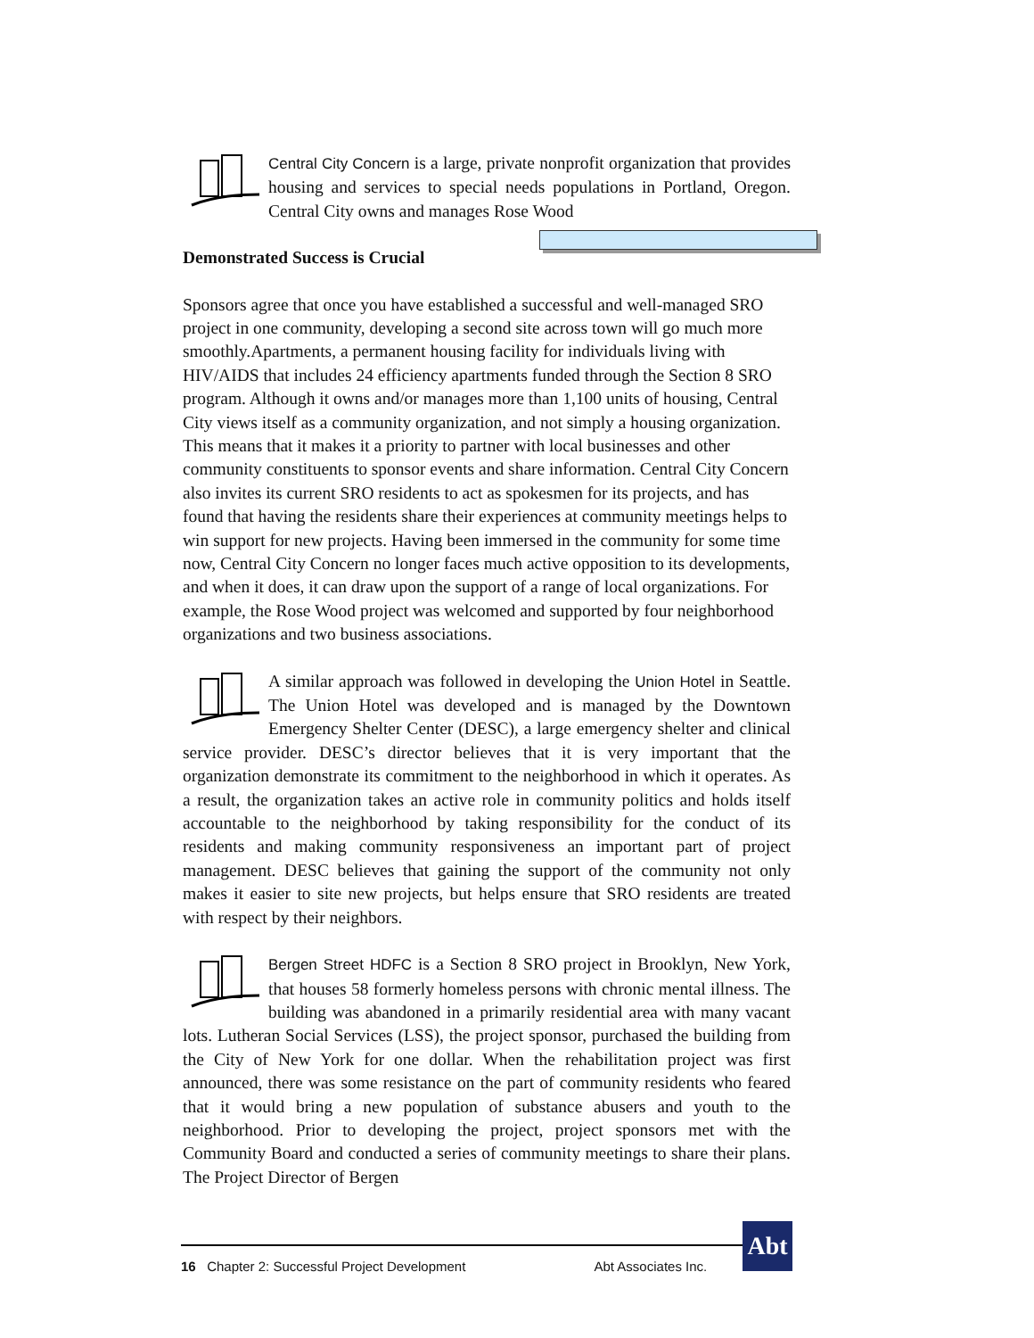Central City Concern is a large, private nonprofit organization that provides housing and services to special needs populations in Portland, Oregon. Central City owns and manages Rose Wood
Demonstrated Success is Crucial
Sponsors agree that once you have established a successful and well-managed SRO project in one community, developing a second site across town will go much more smoothly. Apartments, a permanent housing facility for individuals living with HIV/AIDS that includes 24 efficiency apartments funded through the Section 8 SRO program. Although it owns and/or manages more than 1,100 units of housing, Central City views itself as a community organization, and not simply a housing organization. This means that it makes it a priority to partner with local businesses and other community constituents to sponsor events and share information. Central City Concern also invites its current SRO residents to act as spokesmen for its projects, and has found that having the residents share their experiences at community meetings helps to win support for new projects. Having been immersed in the community for some time now, Central City Concern no longer faces much active opposition to its developments, and when it does, it can draw upon the support of a range of local organizations. For example, the Rose Wood project was welcomed and supported by four neighborhood organizations and two business associations.
A similar approach was followed in developing the Union Hotel in Seattle. The Union Hotel was developed and is managed by the Downtown Emergency Shelter Center (DESC), a large emergency shelter and clinical service provider. DESC’s director believes that it is very important that the organization demonstrate its commitment to the neighborhood in which it operates. As a result, the organization takes an active role in community politics and holds itself accountable to the neighborhood by taking responsibility for the conduct of its residents and making community responsiveness an important part of project management. DESC believes that gaining the support of the community not only makes it easier to site new projects, but helps ensure that SRO residents are treated with respect by their neighbors.
Bergen Street HDFC is a Section 8 SRO project in Brooklyn, New York, that houses 58 formerly homeless persons with chronic mental illness. The building was abandoned in a primarily residential area with many vacant lots. Lutheran Social Services (LSS), the project sponsor, purchased the building from the City of New York for one dollar. When the rehabilitation project was first announced, there was some resistance on the part of community residents who feared that it would bring a new population of substance abusers and youth to the neighborhood. Prior to developing the project, project sponsors met with the Community Board and conducted a series of community meetings to share their plans. The Project Director of Bergen
16 Chapter 2: Successful Project Development Abt Associates Inc.
Abt